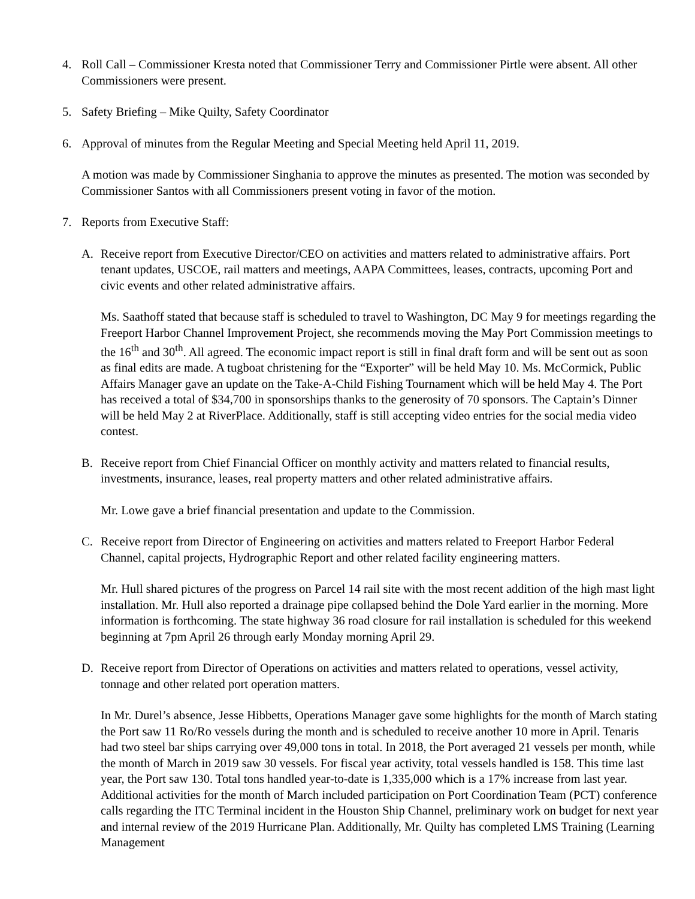4. Roll Call – Commissioner Kresta noted that Commissioner Terry and Commissioner Pirtle were absent. All other Commissioners were present.
5. Safety Briefing – Mike Quilty, Safety Coordinator
6. Approval of minutes from the Regular Meeting and Special Meeting held April 11, 2019.
A motion was made by Commissioner Singhania to approve the minutes as presented. The motion was seconded by Commissioner Santos with all Commissioners present voting in favor of the motion.
7. Reports from Executive Staff:
A. Receive report from Executive Director/CEO on activities and matters related to administrative affairs. Port tenant updates, USCOE, rail matters and meetings, AAPA Committees, leases, contracts, upcoming Port and civic events and other related administrative affairs.
Ms. Saathoff stated that because staff is scheduled to travel to Washington, DC May 9 for meetings regarding the Freeport Harbor Channel Improvement Project, she recommends moving the May Port Commission meetings to the 16<sup>th</sup> and 30<sup>th</sup>. All agreed. The economic impact report is still in final draft form and will be sent out as soon as final edits are made. A tugboat christening for the “Exporter” will be held May 10. Ms. McCormick, Public Affairs Manager gave an update on the Take-A-Child Fishing Tournament which will be held May 4. The Port has received a total of $34,700 in sponsorships thanks to the generosity of 70 sponsors. The Captain’s Dinner will be held May 2 at RiverPlace. Additionally, staff is still accepting video entries for the social media video contest.
B. Receive report from Chief Financial Officer on monthly activity and matters related to financial results, investments, insurance, leases, real property matters and other related administrative affairs.
Mr. Lowe gave a brief financial presentation and update to the Commission.
C. Receive report from Director of Engineering on activities and matters related to Freeport Harbor Federal Channel, capital projects, Hydrographic Report and other related facility engineering matters.
Mr. Hull shared pictures of the progress on Parcel 14 rail site with the most recent addition of the high mast light installation. Mr. Hull also reported a drainage pipe collapsed behind the Dole Yard earlier in the morning. More information is forthcoming. The state highway 36 road closure for rail installation is scheduled for this weekend beginning at 7pm April 26 through early Monday morning April 29.
D. Receive report from Director of Operations on activities and matters related to operations, vessel activity, tonnage and other related port operation matters.
In Mr. Durel’s absence, Jesse Hibbetts, Operations Manager gave some highlights for the month of March stating the Port saw 11 Ro/Ro vessels during the month and is scheduled to receive another 10 more in April. Tenaris had two steel bar ships carrying over 49,000 tons in total. In 2018, the Port averaged 21 vessels per month, while the month of March in 2019 saw 30 vessels. For fiscal year activity, total vessels handled is 158. This time last year, the Port saw 130. Total tons handled year-to-date is 1,335,000 which is a 17% increase from last year. Additional activities for the month of March included participation on Port Coordination Team (PCT) conference calls regarding the ITC Terminal incident in the Houston Ship Channel, preliminary work on budget for next year and internal review of the 2019 Hurricane Plan. Additionally, Mr. Quilty has completed LMS Training (Learning Management